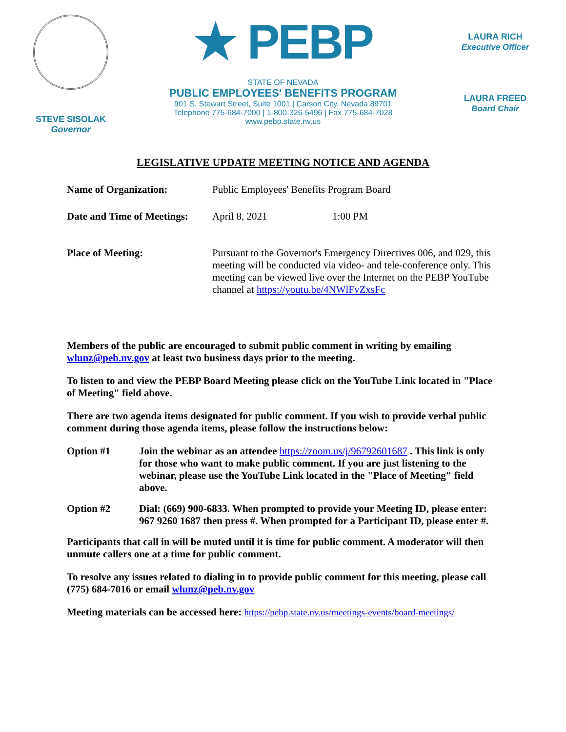STEVE SISOLAK
Governor
★ PEBP
STATE OF NEVADA
PUBLIC EMPLOYEES' BENEFITS PROGRAM
901 S. Stewart Street, Suite 1001 | Carson City, Nevada 89701
Telephone 775-684-7000 | 1-800-326-5496 | Fax 775-684-7028
www.pebp.state.nv.us
LAURA RICH
Executive Officer
LAURA FREED
Board Chair
LEGISLATIVE UPDATE MEETING NOTICE AND AGENDA
| Name of Organization: | Public Employees' Benefits Program Board | |
| Date and Time of Meetings: | April 8, 2021 | 1:00 PM |
| Place of Meeting: | Pursuant to the Governor's Emergency Directives 006, and 029, this meeting will be conducted via video- and tele-conference only. This meeting can be viewed live over the Internet on the PEBP YouTube channel at https://youtu.be/4NWlFvZxsFc | |
Members of the public are encouraged to submit public comment in writing by emailing wlunz@peb.nv.gov at least two business days prior to the meeting.
To listen to and view the PEBP Board Meeting please click on the YouTube Link located in "Place of Meeting" field above.
There are two agenda items designated for public comment. If you wish to provide verbal public comment during those agenda items, please follow the instructions below:
Option #1 Join the webinar as an attendee https://zoom.us/j/96792601687 . This link is only for those who want to make public comment. If you are just listening to the webinar, please use the YouTube Link located in the "Place of Meeting" field above.
Option #2 Dial: (669) 900-6833. When prompted to provide your Meeting ID, please enter: 967 9260 1687 then press #. When prompted for a Participant ID, please enter #.
Participants that call in will be muted until it is time for public comment. A moderator will then unmute callers one at a time for public comment.
To resolve any issues related to dialing in to provide public comment for this meeting, please call (775) 684-7016 or email wlunz@peb.nv.gov
Meeting materials can be accessed here: https://pebp.state.nv.us/meetings-events/board-meetings/